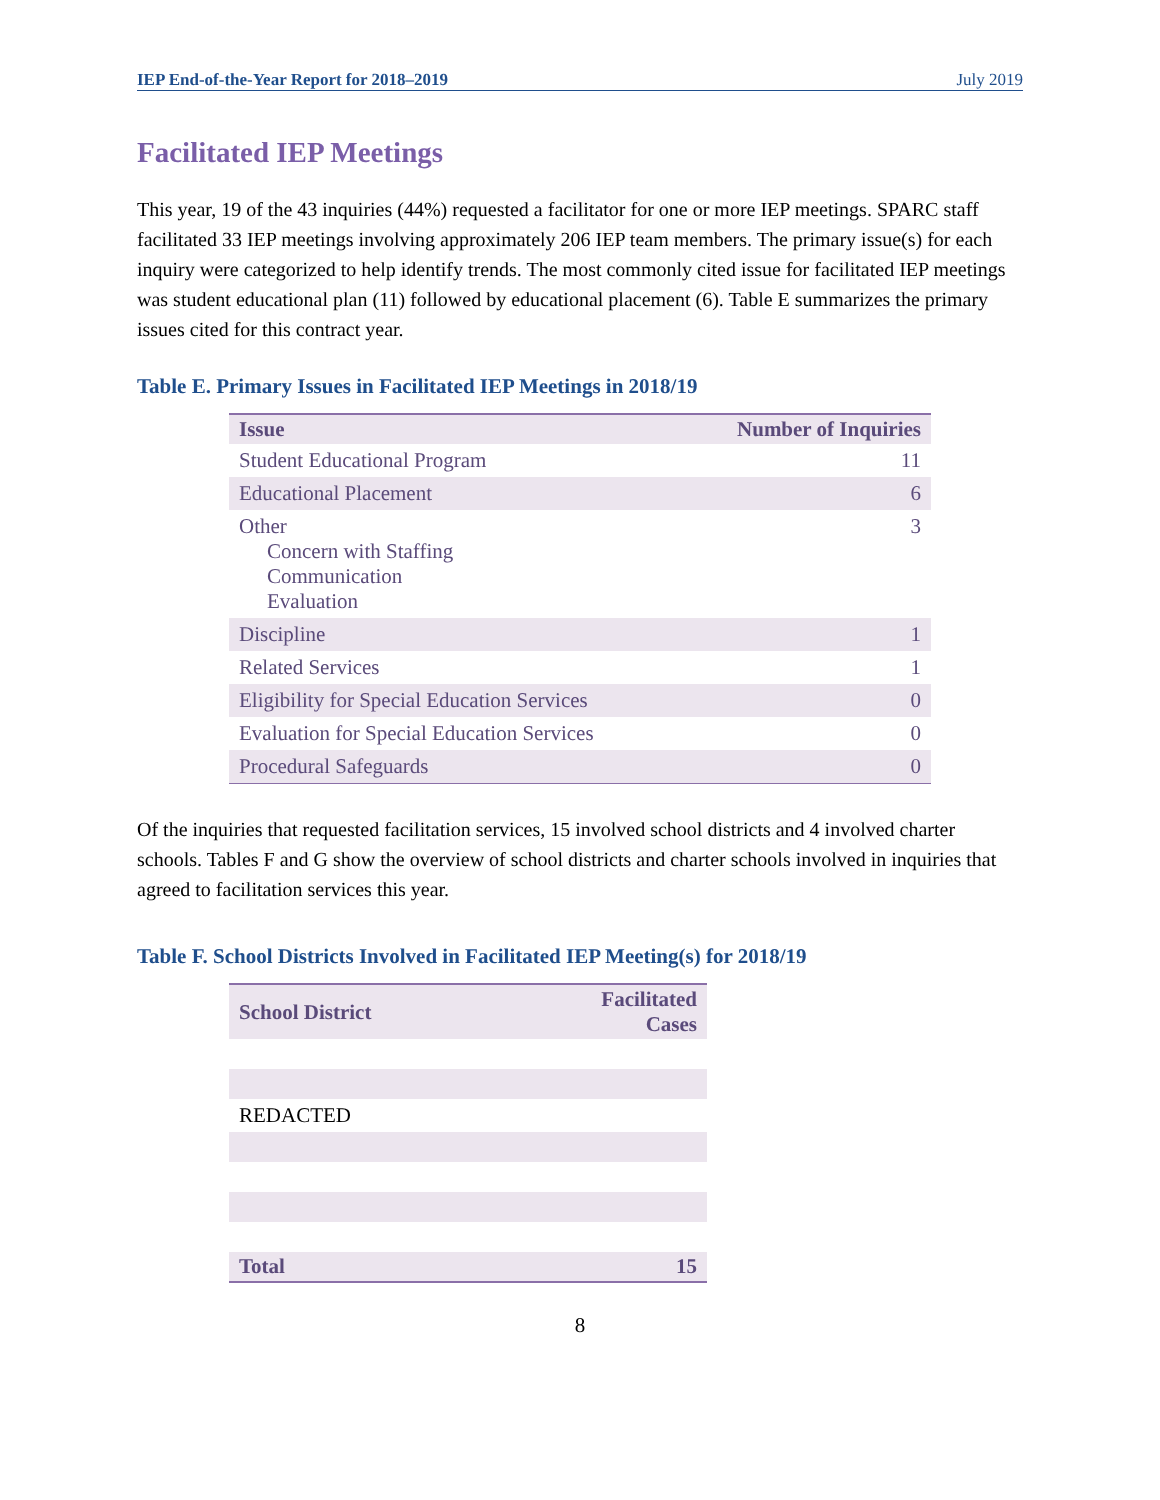IEP End-of-the-Year Report for 2018–2019 July 2019
Facilitated IEP Meetings
This year, 19 of the 43 inquiries (44%) requested a facilitator for one or more IEP meetings. SPARC staff facilitated 33 IEP meetings involving approximately 206 IEP team members. The primary issue(s) for each inquiry were categorized to help identify trends. The most commonly cited issue for facilitated IEP meetings was student educational plan (11) followed by educational placement (6). Table E summarizes the primary issues cited for this contract year.
Table E. Primary Issues in Facilitated IEP Meetings in 2018/19
| Issue | Number of Inquiries |
| --- | --- |
| Student Educational Program | 11 |
| Educational Placement | 6 |
| Other Concern with Staffing Communication Evaluation | 3 |
| Discipline | 1 |
| Related Services | 1 |
| Eligibility for Special Education Services | 0 |
| Evaluation for Special Education Services | 0 |
| Procedural Safeguards | 0 |
Of the inquiries that requested facilitation services, 15 involved school districts and 4 involved charter schools. Tables F and G show the overview of school districts and charter schools involved in inquiries that agreed to facilitation services this year.
Table F. School Districts Involved in Facilitated IEP Meeting(s) for 2018/19
| School District | Facilitated Cases |
| --- | --- |
| REDACTED | |
| Total | 15 |
8